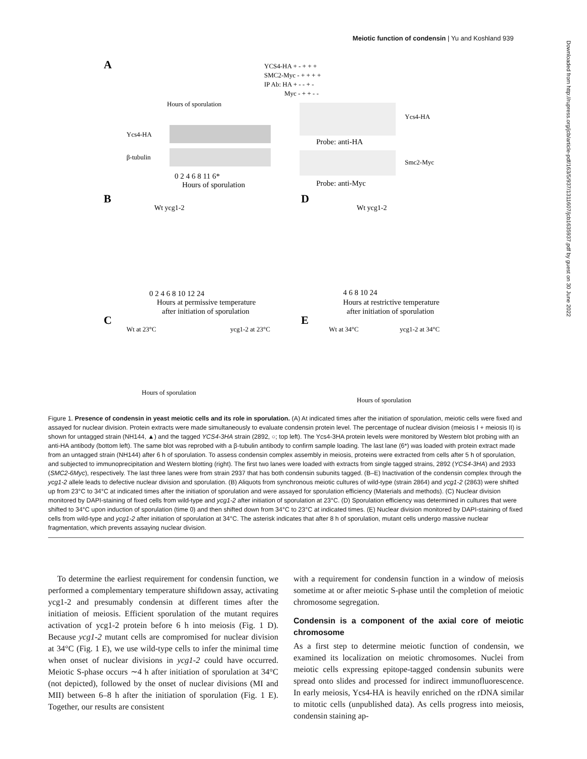Meiotic function of condensin | Yu and Koshland 939
Downloaded from http://rupress.org/jcb/article-pdf/163/5/937/1311607/jcb1635937.pdf by guest on 30 June 2022
A
Hours of sporulation
Ycs4-HA
β-tubulin
0 2 4 6 8 11 6*
Hours of sporulation
YCS4-HA + - + + +
SMC2-Myc - + + + +
IP Ab: HA + - - + -
Myc - + + - -
Ycs4-HA
Probe: anti-HA
Smc2-Myc
Probe: anti-Myc
B
Wt ycg1-2
0 2 4 6 8 10 12 24
Hours at permissive temperature
after initiation of sporulation
D
Wt ycg1-2
4 6 8 10 24
Hours at restrictive temperature
after initiation of sporulation
C
Wt at 23°C
ycg1-2 at 23°C
Hours of sporulation
E
Wt at 34°C
ycg1-2 at 34°C
Hours of sporulation
Figure 1. Presence of condensin in yeast meiotic cells and its role in sporulation. (A) At indicated times after the initiation of sporulation, meiotic cells were fixed and assayed for nuclear division. Protein extracts were made simultaneously to evaluate condensin protein level. The percentage of nuclear division (meiosis I + meiosis II) is shown for untagged strain (NH144, ▲) and the tagged YCS4-3HA strain (2892, ○; top left). The Ycs4-3HA protein levels were monitored by Western blot probing with an anti-HA antibody (bottom left). The same blot was reprobed with a β-tubulin antibody to confirm sample loading. The last lane (6*) was loaded with protein extract made from an untagged strain (NH144) after 6 h of sporulation. To assess condensin complex assembly in meiosis, proteins were extracted from cells after 5 h of sporulation, and subjected to immunoprecipitation and Western blotting (right). The first two lanes were loaded with extracts from single tagged strains, 2892 (YCS4-3HA) and 2933 (SMC2-6Myc), respectively. The last three lanes were from strain 2937 that has both condensin subunits tagged. (B–E) Inactivation of the condensin complex through the ycg1-2 allele leads to defective nuclear division and sporulation. (B) Aliquots from synchronous meiotic cultures of wild-type (strain 2864) and ycg1-2 (2863) were shifted up from 23°C to 34°C at indicated times after the initiation of sporulation and were assayed for sporulation efficiency (Materials and methods). (C) Nuclear division monitored by DAPI-staining of fixed cells from wild-type and ycg1-2 after initiation of sporulation at 23°C. (D) Sporulation efficiency was determined in cultures that were shifted to 34°C upon induction of sporulation (time 0) and then shifted down from 34°C to 23°C at indicated times. (E) Nuclear division monitored by DAPI-staining of fixed cells from wild-type and ycg1-2 after initiation of sporulation at 34°C. The asterisk indicates that after 8 h of sporulation, mutant cells undergo massive nuclear fragmentation, which prevents assaying nuclear division.
To determine the earliest requirement for condensin function, we performed a complementary temperature shiftdown assay, activating ycg1-2 and presumably condensin at different times after the initiation of meiosis. Efficient sporulation of the mutant requires activation of ycg1-2 protein before 6 h into meiosis (Fig. 1 D). Because ycg1-2 mutant cells are compromised for nuclear division at 34°C (Fig. 1 E), we use wild-type cells to infer the minimal time when onset of nuclear divisions in ycg1-2 could have occurred. Meiotic S-phase occurs ∼4 h after initiation of sporulation at 34°C (not depicted), followed by the onset of nuclear divisions (MI and MII) between 6–8 h after the initiation of sporulation (Fig. 1 E). Together, our results are consistent
with a requirement for condensin function in a window of meiosis sometime at or after meiotic S-phase until the completion of meiotic chromosome segregation.
Condensin is a component of the axial core of meiotic chromosome
As a first step to determine meiotic function of condensin, we examined its localization on meiotic chromosomes. Nuclei from meiotic cells expressing epitope-tagged condensin subunits were spread onto slides and processed for indirect immunofluorescence. In early meiosis, Ycs4-HA is heavily enriched on the rDNA similar to mitotic cells (unpublished data). As cells progress into meiosis, condensin staining ap-